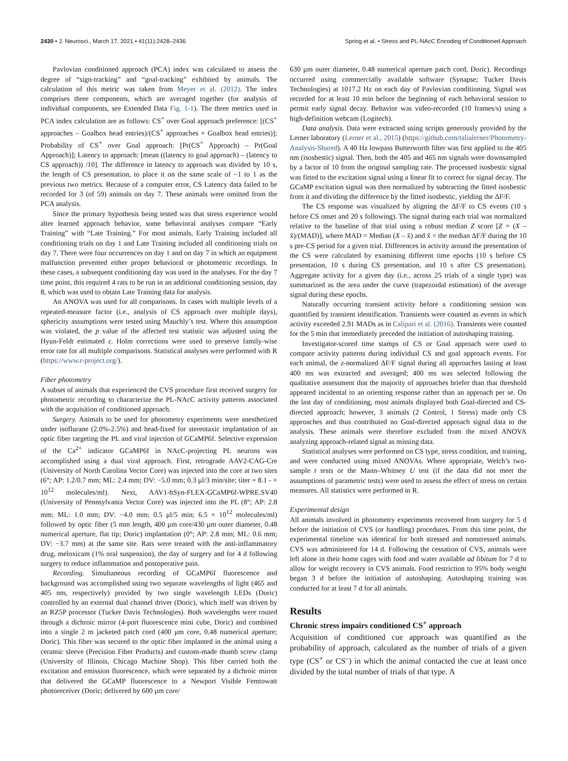2430 • J. Neurosci., March 17, 2021 • 41(11):2428–2436 Spring et al. • Stress and PL-NAcC Encoding of Conditioned Approach
Pavlovian conditioned approach (PCA) index was calculated to assess the degree of “sign-tracking” and “goal-tracking” exhibited by animals. The calculation of this metric was taken from Meyer et al. (2012). The index comprises three components, which are averaged together (for analysis of individual components, see Extended Data Fig. 1-1). The three metrics used in PCA index calculation are as follows: CS<sup>+</sup> over Goal approach preference: [(CS<sup>+</sup> approaches – Goalbox head entries)/(CS<sup>+</sup> approaches + Goalbox head entries)]; Probability of CS<sup>+</sup> over Goal approach: [Pr(CS<sup>+</sup> Approach) – Pr(Goal Approach)]; Latency to approach: [mean ((latency to goal approach) – (latency to CS approach)) /10]. The difference in latency to approach was divided by 10 s, the length of CS presentation, to place it on the same scale of −1 to 1 as the previous two metrics. Because of a computer error, CS Latency data failed to be recorded for 3 (of 59) animals on day 7. These animals were omitted from the PCA analysis.
Since the primary hypothesis being tested was that stress experience would alter learned approach behavior, some behavioral analyses compare “Early Training” with “Late Training.” For most animals, Early Training included all conditioning trials on day 1 and Late Training included all conditioning trials on day 7. There were four occurrences on day 1 and on day 7 in which an equipment malfunction prevented either proper behavioral or photometric recordings. In these cases, a subsequent conditioning day was used in the analyses. For the day 7 time point, this required 4 rats to be run in an additional conditioning session, day 8, which was used to obtain Late Training data for analysis.
An ANOVA was used for all comparisons. In cases with multiple levels of a repeated-measure factor (i.e., analysis of CS approach over multiple days), sphericity assumptions were tested using Mauchly’s test. Where this assumption was violated, the p value of the affected test statistic was adjusted using the Hyun-Feldt estimated ε. Holm corrections were used to preserve family-wise error rate for all multiple comparisons. Statistical analyses were performed with R (https://www.r-project.org/).
Fiber photometry
A subset of animals that experienced the CVS procedure first received surgery for photometric recording to characterize the PL-NAcC activity patterns associated with the acquisition of conditioned approach.
Surgery. Animals to be used for photometry experiments were anesthetized under isoflurane (2.0%-2.5%) and head-fixed for stereotaxic implantation of an optic fiber targeting the PL and viral injection of GCaMP6f. Selective expression of the Ca<sup>2+</sup> indicator GCaMP6f in NAcC-projecting PL neurons was accomplished using a dual viral approach. First, retrograde AAV2-CAG-Cre (University of North Carolina Vector Core) was injected into the core at two sites (6°; AP: 1.2/0.7 mm; ML: 2.4 mm; DV: −5.0 mm; 0.3 μl/3 min/site; titer = 8.1 - × 10<sup>12</sup> molecules/ml). Next, AAV1-hSyn-FLEX-GCaMP6f-WPRE.SV40 (University of Pennsylvania Vector Core) was injected into the PL (8°; AP: 2.8 mm; ML: 1.0 mm; DV: −4.0 mm; 0.5 μl/5 min; 6.5 × 10<sup>12</sup> molecules/ml) followed by optic fiber (5 mm length, 400 μm core/430 μm outer diameter, 0.48 numerical aperture, flat tip; Doric) implantation (0°; AP: 2.8 mm; ML: 0.6 mm; DV: −3.7 mm) at the same site. Rats were treated with the anti-inflammatory drug, meloxicam (1% oral suspension), the day of surgery and for 4 d following surgery to reduce inflammation and postoperative pain.
Recording. Simultaneous recording of GCaMP6f fluorescence and background was accomplished using two separate wavelengths of light (465 and 405 nm, respectively) provided by two single wavelength LEDs (Doric) controlled by an external dual channel driver (Doric), which itself was driven by an RZ5P processor (Tucker Davis Technologies). Both wavelengths were routed through a dichroic mirror (4-port fluorescence mini cube, Doric) and combined into a single 2 m jacketed patch cord (400 μm core, 0.48 numerical aperture; Doric). This fiber was secured to the optic fiber implanted in the animal using a ceramic sleeve (Precision Fiber Products) and custom-made thumb screw clamp (University of Illinois, Chicago Machine Shop). This fiber carried both the excitation and emission fluorescence, which were separated by a dichroic mirror that delivered the GCaMP fluorescence to a Newport Visible Femtowatt photoreceiver (Doric; delivered by 600 μm core/
630 μm outer diameter, 0.48 numerical aperture patch cord, Doric). Recordings occurred using commercially available software (Synapse; Tucker Davis Technologies) at 1017.2 Hz on each day of Pavlovian conditioning. Signal was recorded for at least 10 min before the beginning of each behavioral session to permit early signal decay. Behavior was video-recorded (10 frames/s) using a high-definition webcam (Logitech).
Data analysis. Data were extracted using scripts generously provided by the Lerner laboratory (Lerner et al., 2015) (https://github.com/talialerner/Photometry-Analysis-Shared). A 40 Hz lowpass Butterworth filter was first applied to the 405 nm (isosbestic) signal. Then, both the 405 and 465 nm signals were downsampled by a factor of 10 from the original sampling rate. The processed isosbestic signal was fitted to the excitation signal using a linear fit to correct for signal decay. The GCaMP excitation signal was then normalized by subtracting the fitted isosbestic from it and dividing the difference by the fitted isosbestic, yielding the ΔF/F.
The CS response was visualized by aligning the ΔF/F to CS events (10 s before CS onset and 20 s following). The signal during each trial was normalized relative to the baseline of that trial using a robust median Z score [Z = (X – x̃)/(MAD)], where MAD = Median (X – x̃) and x̃ = the median ΔF/F during the 10 s pre-CS period for a given trial. Differences in activity around the presentation of the CS were calculated by examining different time epochs (10 s before CS presentation, 10 s during CS presentation, and 10 s after CS presentation). Aggregate activity for a given day (i.e., across 25 trials of a single type) was summarized as the area under the curve (trapezoidal estimation) of the average signal during these epochs.
Naturally occurring transient activity before a conditioning session was quantified by transient identification. Transients were counted as events in which activity exceeded 2.91 MADs as in Calipari et al. (2016). Transients were counted for the 5 min that immediately preceded the initiation of autoshaping training.
Investigator-scored time stamps of CS or Goal approach were used to compare activity patterns during individual CS and goal approach events. For each animal, the z-normalized ΔF/F signal during all approaches lasting at least 400 ms was extracted and averaged; 400 ms was selected following the qualitative assessment that the majority of approaches briefer than that threshold appeared incidental to an orienting response rather than an approach per se. On the last day of conditioning, most animals displayed both Goal-directed and CS-directed approach; however, 3 animals (2 Control, 1 Stress) made only CS approaches and thus contributed no Goal-directed approach signal data to the analysis. These animals were therefore excluded from the mixed ANOVA analyzing approach-related signal as missing data.
Statistical analyses were performed on CS type, stress condition, and training, and were conducted using mixed ANOVAs. Where appropriate, Welch’s two-sample t tests or the Mann–Whitney U test (if the data did not meet the assumptions of parametric tests) were used to assess the effect of stress on certain measures. All statistics were performed in R.
Experimental design
All animals involved in photometry experiments recovered from surgery for 5 d before the initiation of CVS (or handling) procedures. From this time point, the experimental timeline was identical for both stressed and nonstressed animals. CVS was administered for 14 d. Following the cessation of CVS, animals were left alone in their home cages with food and water available ad libitum for 7 d to allow for weight recovery in CVS animals. Food restriction to 95% body weight began 3 d before the initiation of autoshaping. Autoshaping training was conducted for at least 7 d for all animals.
Results
Chronic stress impairs conditioned CS<sup>+</sup> approach
Acquisition of conditioned cue approach was quantified as the probability of approach, calculated as the number of trials of a given type (CS<sup>+</sup> or CS<sup>–</sup>) in which the animal contacted the cue at least once divided by the total number of trials of that type. A